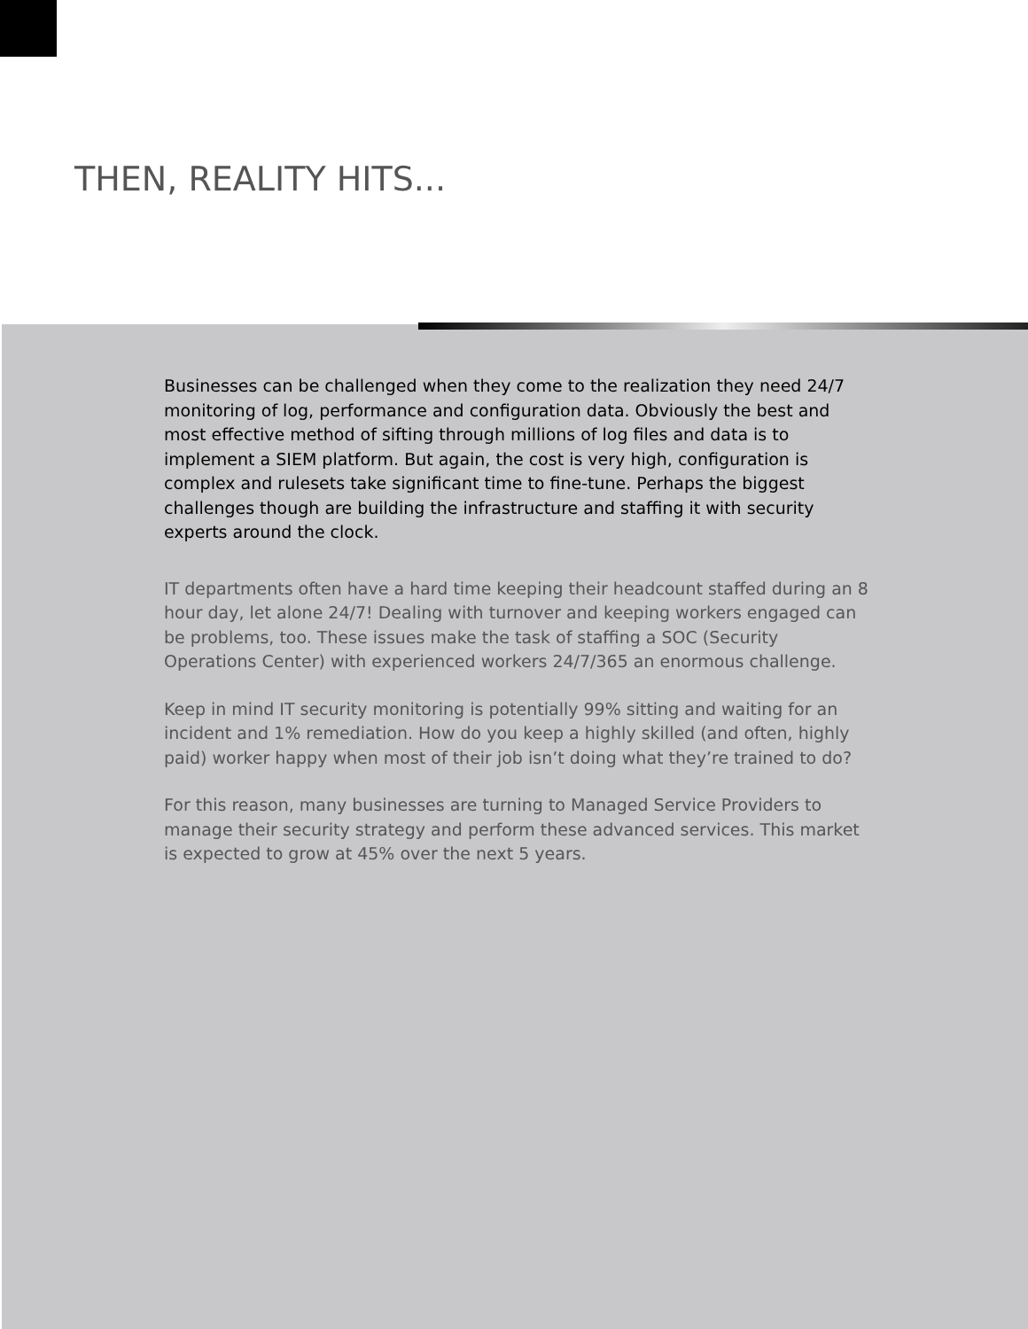THEN, REALITY HITS...
Businesses can be challenged when they come to the realization they need 24/7 monitoring of log, performance and configuration data. Obviously the best and most effective method of sifting through millions of log files and data is to implement a SIEM platform. But again, the cost is very high, configuration is complex and rulesets take significant time to fine-tune. Perhaps the biggest challenges though are building the infrastructure and staffing it with security experts around the clock.
IT departments often have a hard time keeping their headcount staffed during an 8 hour day, let alone 24/7! Dealing with turnover and keeping workers engaged can be problems, too. These issues make the task of staffing a SOC (Security Operations Center) with experienced workers 24/7/365 an enormous challenge.
Keep in mind IT security monitoring is potentially 99% sitting and waiting for an incident and 1% remediation. How do you keep a highly skilled (and often, highly paid) worker happy when most of their job isn’t doing what they’re trained to do?
For this reason, many businesses are turning to Managed Service Providers to manage their security strategy and perform these advanced services. This market is expected to grow at 45% over the next 5 years.